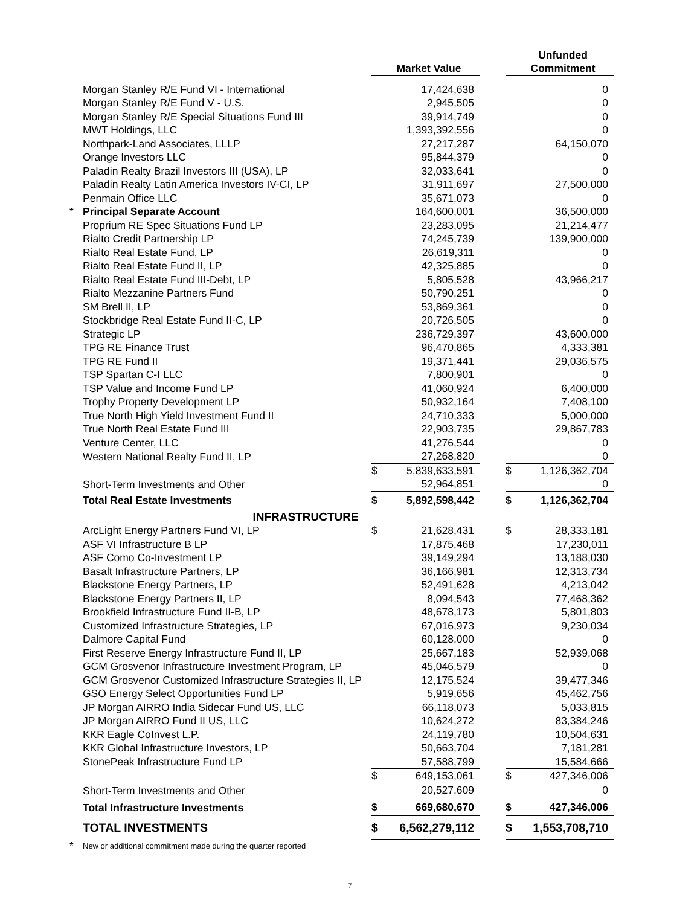| | | | Market Value | | | Unfunded Commitment |
| --- | --- | --- | --- | --- | --- | --- |
| | Morgan Stanley R/E Fund VI - International | | 17,424,638 | | | 0 |
| | Morgan Stanley R/E Fund V - U.S. | | 2,945,505 | | | 0 |
| | Morgan Stanley R/E Special Situations Fund III | | 39,914,749 | | | 0 |
| | MWT Holdings, LLC | | 1,393,392,556 | | | 0 |
| | Northpark-Land Associates, LLLP | | 27,217,287 | | | 64,150,070 |
| | Orange Investors LLC | | 95,844,379 | | | 0 |
| | Paladin Realty Brazil Investors III (USA), LP | | 32,033,641 | | | 0 |
| | Paladin Realty Latin America Investors IV-CI, LP | | 31,911,697 | | | 27,500,000 |
| | Penmain Office LLC | | 35,671,073 | | | 0 |
| * | Principal Separate Account | | 164,600,001 | | | 36,500,000 |
| | Proprium RE Spec Situations Fund LP | | 23,283,095 | | | 21,214,477 |
| | Rialto Credit Partnership LP | | 74,245,739 | | | 139,900,000 |
| | Rialto Real Estate Fund, LP | | 26,619,311 | | | 0 |
| | Rialto Real Estate Fund II, LP | | 42,325,885 | | | 0 |
| | Rialto Real Estate Fund III-Debt, LP | | 5,805,528 | | | 43,966,217 |
| | Rialto Mezzanine Partners Fund | | 50,790,251 | | | 0 |
| | SM Brell II, LP | | 53,869,361 | | | 0 |
| | Stockbridge Real Estate Fund II-C, LP | | 20,726,505 | | | 0 |
| | Strategic LP | | 236,729,397 | | | 43,600,000 |
| | TPG RE Finance Trust | | 96,470,865 | | | 4,333,381 |
| | TPG RE Fund II | | 19,371,441 | | | 29,036,575 |
| | TSP Spartan C-I LLC | | 7,800,901 | | | 0 |
| | TSP Value and Income Fund LP | | 41,060,924 | | | 6,400,000 |
| | Trophy Property Development LP | | 50,932,164 | | | 7,408,100 |
| | True North High Yield Investment Fund II | | 24,710,333 | | | 5,000,000 |
| | True North Real Estate Fund III | | 22,903,735 | | | 29,867,783 |
| | Venture Center, LLC | | 41,276,544 | | | 0 |
| | Western National Realty Fund II, LP | | 27,268,820 | | | 0 |
| | | $ | 5,839,633,591 | | $ | 1,126,362,704 |
| | Short-Term Investments and Other | | 52,964,851 | | | 0 |
| | Total Real Estate Investments | $ | 5,892,598,442 | | $ | 1,126,362,704 |
| INFRASTRUCTURE | | | | | | |
| | ArcLight Energy Partners Fund VI, LP | $ | 21,628,431 | | $ | 28,333,181 |
| | ASF VI Infrastructure B LP | | 17,875,468 | | | 17,230,011 |
| | ASF Como Co-Investment LP | | 39,149,294 | | | 13,188,030 |
| | Basalt Infrastructure Partners, LP | | 36,166,981 | | | 12,313,734 |
| | Blackstone Energy Partners, LP | | 52,491,628 | | | 4,213,042 |
| | Blackstone Energy Partners II, LP | | 8,094,543 | | | 77,468,362 |
| | Brookfield Infrastructure Fund II-B, LP | | 48,678,173 | | | 5,801,803 |
| | Customized Infrastructure Strategies, LP | | 67,016,973 | | | 9,230,034 |
| | Dalmore Capital Fund | | 60,128,000 | | | 0 |
| | First Reserve Energy Infrastructure Fund II, LP | | 25,667,183 | | | 52,939,068 |
| | GCM Grosvenor Infrastructure Investment Program, LP | | 45,046,579 | | | 0 |
| | GCM Grosvenor Customized Infrastructure Strategies II, LP | | 12,175,524 | | | 39,477,346 |
| | GSO Energy Select Opportunities Fund LP | | 5,919,656 | | | 45,462,756 |
| | JP Morgan AIRRO India Sidecar Fund US, LLC | | 66,118,073 | | | 5,033,815 |
| | JP Morgan AIRRO Fund II US, LLC | | 10,624,272 | | | 83,384,246 |
| | KKR Eagle CoInvest L.P. | | 24,119,780 | | | 10,504,631 |
| | KKR Global Infrastructure Investors, LP | | 50,663,704 | | | 7,181,281 |
| | StonePeak Infrastructure Fund LP | | 57,588,799 | | | 15,584,666 |
| | | $ | 649,153,061 | | $ | 427,346,006 |
| | Short-Term Investments and Other | | 20,527,609 | | | 0 |
| | Total Infrastructure Investments | $ | 669,680,670 | | $ | 427,346,006 |
| | TOTAL INVESTMENTS | $ | 6,562,279,112 | | $ | 1,553,708,710 |
| * | New or additional commitment made during the quarter reported | | | | | |
7